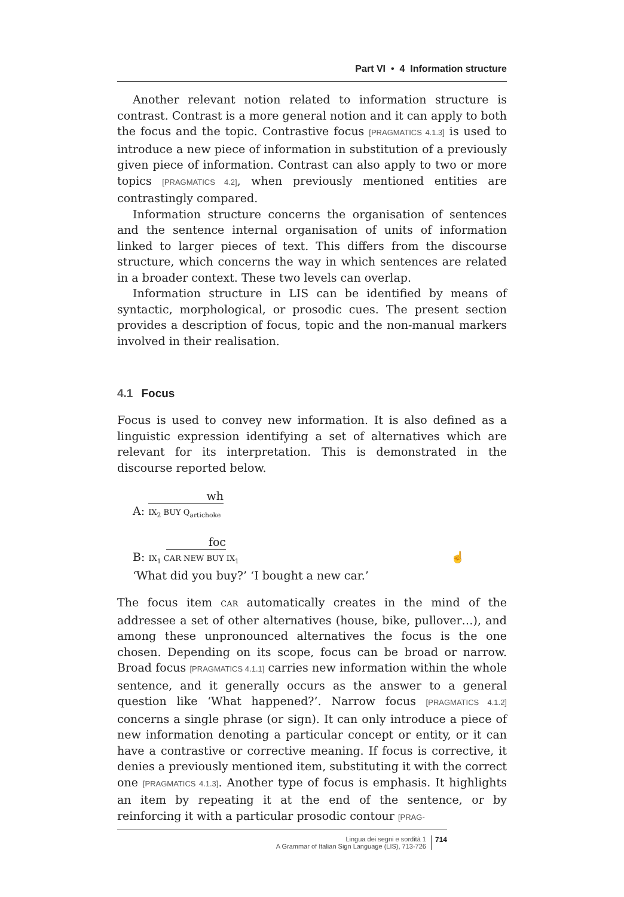Part VI • 4 Information structure
Another relevant notion related to information structure is contrast. Contrast is a more general notion and it can apply to both the focus and the topic. Contrastive focus [PRAGMATICS 4.1.3] is used to introduce a new piece of information in substitution of a previously given piece of information. Contrast can also apply to two or more topics [PRAGMATICS 4.2], when previously mentioned entities are contrastingly compared.
Information structure concerns the organisation of sentences and the sentence internal organisation of units of information linked to larger pieces of text. This differs from the discourse structure, which concerns the way in which sentences are related in a broader context. These two levels can overlap.
Information structure in LIS can be identified by means of syntactic, morphological, or prosodic cues. The present section provides a description of focus, topic and the non-manual markers involved in their realisation.
4.1 Focus
Focus is used to convey new information. It is also defined as a linguistic expression identifying a set of alternatives which are relevant for its interpretation. This is demonstrated in the discourse reported below.
wh
A: IX<sub>2</sub> BUY Q<sub>artichoke</sub>
foc
B: IX<sub>1</sub> CAR NEW BUY IX<sub>1</sub> ☝
‘What did you buy?’ ‘I bought a new car.’
The focus item CAR automatically creates in the mind of the addressee a set of other alternatives (house, bike, pullover…), and among these unpronounced alternatives the focus is the one chosen. Depending on its scope, focus can be broad or narrow. Broad focus [PRAGMATICS 4.1.1] carries new information within the whole sentence, and it generally occurs as the answer to a general question like ‘What happened?’. Narrow focus [PRAGMATICS 4.1.2] concerns a single phrase (or sign). It can only introduce a piece of new information denoting a particular concept or entity, or it can have a contrastive or corrective meaning. If focus is corrective, it denies a previously mentioned item, substituting it with the correct one [PRAGMATICS 4.1.3]. Another type of focus is emphasis. It highlights an item by repeating it at the end of the sentence, or by reinforcing it with a particular prosodic contour [PRAG-
Lingua dei segni e sordità 1
A Grammar of Italian Sign Language (LIS), 713-726
714